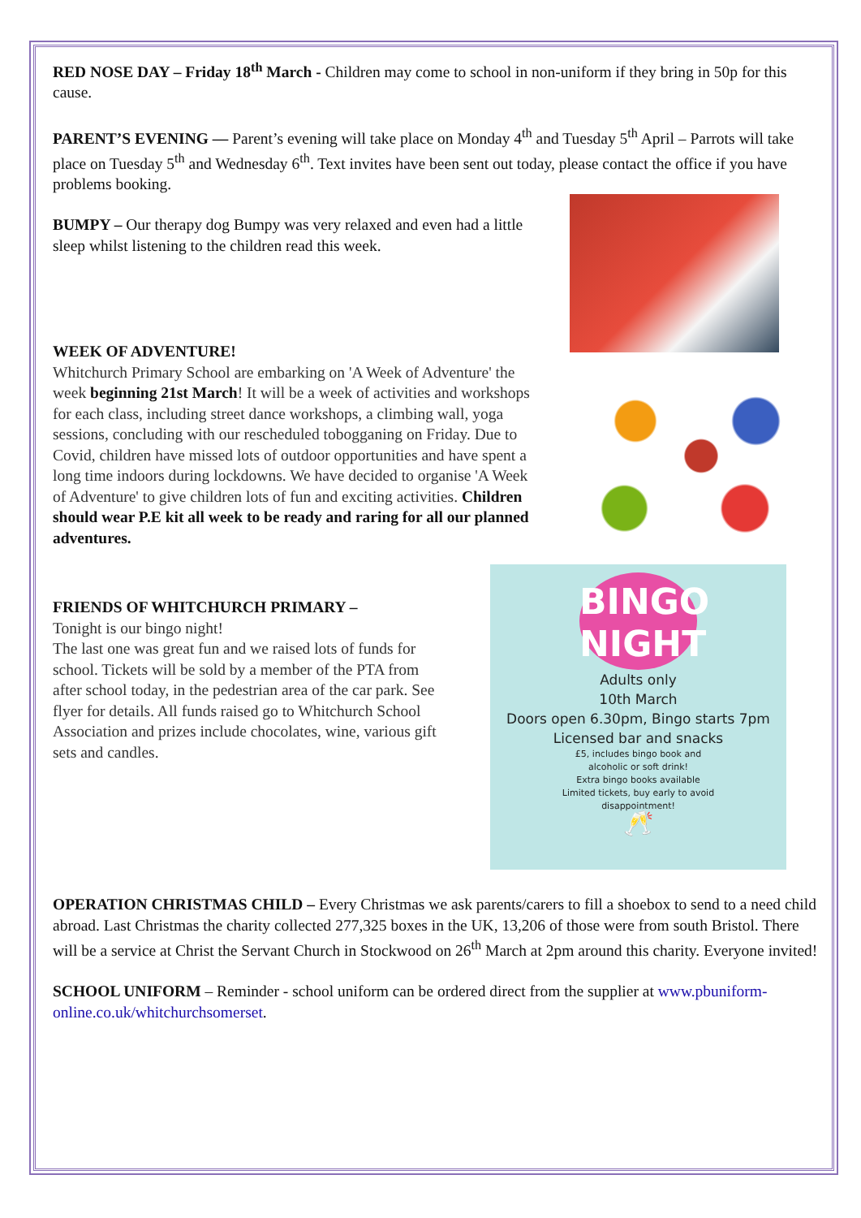RED NOSE DAY – Friday 18<sup>th</sup> March - Children may come to school in non-uniform if they bring in 50p for this cause.
PARENT’S EVENING — Parent’s evening will take place on Monday 4<sup>th</sup> and Tuesday 5<sup>th</sup> April – Parrots will take place on Tuesday 5<sup>th</sup> and Wednesday 6<sup>th</sup>. Text invites have been sent out today, please contact the office if you have problems booking.
BUMPY – Our therapy dog Bumpy was very relaxed and even had a little sleep whilst listening to the children read this week.
WEEK OF ADVENTURE!
Whitchurch Primary School are embarking on 'A Week of Adventure' the week beginning 21st March! It will be a week of activities and workshops for each class, including street dance workshops, a climbing wall, yoga sessions, concluding with our rescheduled tobogganing on Friday. Due to Covid, children have missed lots of outdoor opportunities and have spent a long time indoors during lockdowns. We have decided to organise 'A Week of Adventure' to give children lots of fun and exciting activities. Children should wear P.E kit all week to be ready and raring for all our planned adventures.
FRIENDS OF WHITCHURCH PRIMARY –
Tonight is our bingo night!
The last one was great fun and we raised lots of funds for school. Tickets will be sold by a member of the PTA from after school today, in the pedestrian area of the car park. See flyer for details. All funds raised go to Whitchurch School Association and prizes include chocolates, wine, various gift sets and candles.
BINGO
NIGHT
Adults only
10th March
Doors open 6.30pm, Bingo starts 7pm
Licensed bar and snacks
£5, includes bingo book and
alcoholic or soft drink!
Extra bingo books available
Limited tickets, buy early to avoid
disappointment!
🥂
OPERATION CHRISTMAS CHILD – Every Christmas we ask parents/carers to fill a shoebox to send to a need child abroad. Last Christmas the charity collected 277,325 boxes in the UK, 13,206 of those were from south Bristol. There will be a service at Christ the Servant Church in Stockwood on 26<sup>th</sup> March at 2pm around this charity. Everyone invited!
SCHOOL UNIFORM – Reminder - school uniform can be ordered direct from the supplier at www.pbuniform-online.co.uk/whitchurchsomerset.